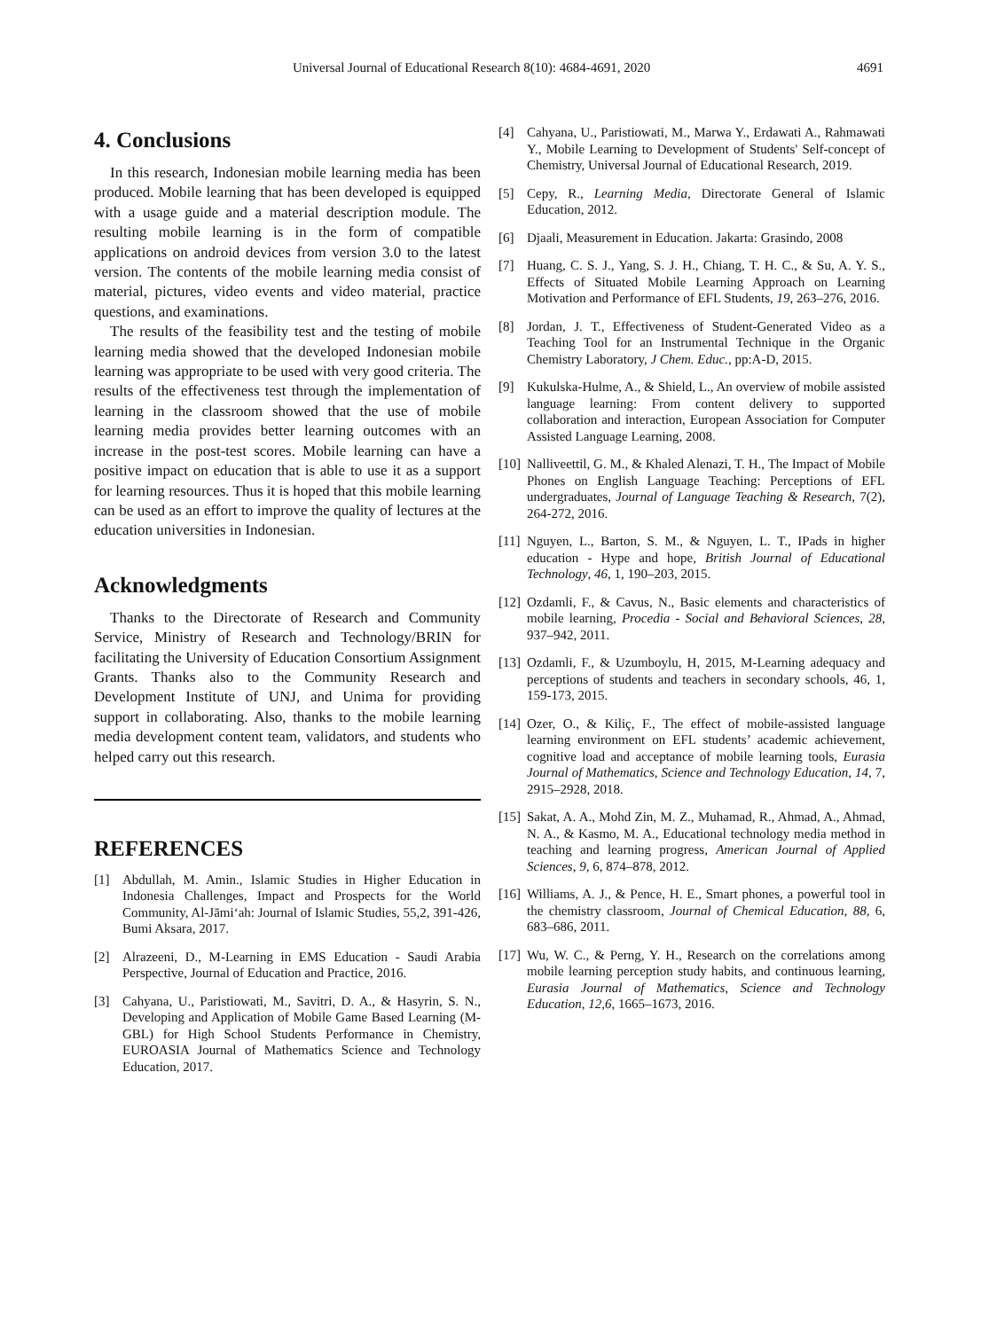Universal Journal of Educational Research 8(10): 4684-4691, 2020 4691
4. Conclusions
In this research, Indonesian mobile learning media has been produced. Mobile learning that has been developed is equipped with a usage guide and a material description module. The resulting mobile learning is in the form of compatible applications on android devices from version 3.0 to the latest version. The contents of the mobile learning media consist of material, pictures, video events and video material, practice questions, and examinations.
The results of the feasibility test and the testing of mobile learning media showed that the developed Indonesian mobile learning was appropriate to be used with very good criteria. The results of the effectiveness test through the implementation of learning in the classroom showed that the use of mobile learning media provides better learning outcomes with an increase in the post-test scores. Mobile learning can have a positive impact on education that is able to use it as a support for learning resources. Thus it is hoped that this mobile learning can be used as an effort to improve the quality of lectures at the education universities in Indonesian.
Acknowledgments
Thanks to the Directorate of Research and Community Service, Ministry of Research and Technology/BRIN for facilitating the University of Education Consortium Assignment Grants. Thanks also to the Community Research and Development Institute of UNJ, and Unima for providing support in collaborating. Also, thanks to the mobile learning media development content team, validators, and students who helped carry out this research.
REFERENCES
[1] Abdullah, M. Amin., Islamic Studies in Higher Education in Indonesia Challenges, Impact and Prospects for the World Community, Al-Jāmi‘ah: Journal of Islamic Studies, 55,2, 391-426, Bumi Aksara, 2017.
[2] Alrazeeni, D., M-Learning in EMS Education - Saudi Arabia Perspective, Journal of Education and Practice, 2016.
[3] Cahyana, U., Paristiowati, M., Savitri, D. A., & Hasyrin, S. N., Developing and Application of Mobile Game Based Learning (M-GBL) for High School Students Performance in Chemistry, EUROASIA Journal of Mathematics Science and Technology Education, 2017.
[4] Cahyana, U., Paristiowati, M., Marwa Y., Erdawati A., Rahmawati Y., Mobile Learning to Development of Students' Self-concept of Chemistry, Universal Journal of Educational Research, 2019.
[5] Cepy, R., Learning Media, Directorate General of Islamic Education, 2012.
[6] Djaali, Measurement in Education. Jakarta: Grasindo, 2008
[7] Huang, C. S. J., Yang, S. J. H., Chiang, T. H. C., & Su, A. Y. S., Effects of Situated Mobile Learning Approach on Learning Motivation and Performance of EFL Students, 19, 263–276, 2016.
[8] Jordan, J. T., Effectiveness of Student-Generated Video as a Teaching Tool for an Instrumental Technique in the Organic Chemistry Laboratory, J Chem. Educ., pp:A-D, 2015.
[9] Kukulska-Hulme, A., & Shield, L., An overview of mobile assisted language learning: From content delivery to supported collaboration and interaction, European Association for Computer Assisted Language Learning, 2008.
[10] Nalliveettil, G. M., & Khaled Alenazi, T. H., The Impact of Mobile Phones on English Language Teaching: Perceptions of EFL undergraduates, Journal of Language Teaching & Research, 7(2), 264-272, 2016.
[11] Nguyen, L., Barton, S. M., & Nguyen, L. T., IPads in higher education - Hype and hope, British Journal of Educational Technology, 46, 1, 190–203, 2015.
[12] Ozdamli, F., & Cavus, N., Basic elements and characteristics of mobile learning, Procedia - Social and Behavioral Sciences, 28, 937–942, 2011.
[13] Ozdamli, F., & Uzumboylu, H, 2015, M-Learning adequacy and perceptions of students and teachers in secondary schools, 46, 1, 159-173, 2015.
[14] Ozer, O., & Kiliç, F., The effect of mobile-assisted language learning environment on EFL students’ academic achievement, cognitive load and acceptance of mobile learning tools, Eurasia Journal of Mathematics, Science and Technology Education, 14, 7, 2915–2928, 2018.
[15] Sakat, A. A., Mohd Zin, M. Z., Muhamad, R., Ahmad, A., Ahmad, N. A., & Kasmo, M. A., Educational technology media method in teaching and learning progress, American Journal of Applied Sciences, 9, 6, 874–878, 2012.
[16] Williams, A. J., & Pence, H. E., Smart phones, a powerful tool in the chemistry classroom, Journal of Chemical Education, 88, 6, 683–686, 2011.
[17] Wu, W. C., & Perng, Y. H., Research on the correlations among mobile learning perception study habits, and continuous learning, Eurasia Journal of Mathematics, Science and Technology Education, 12,6, 1665–1673, 2016.